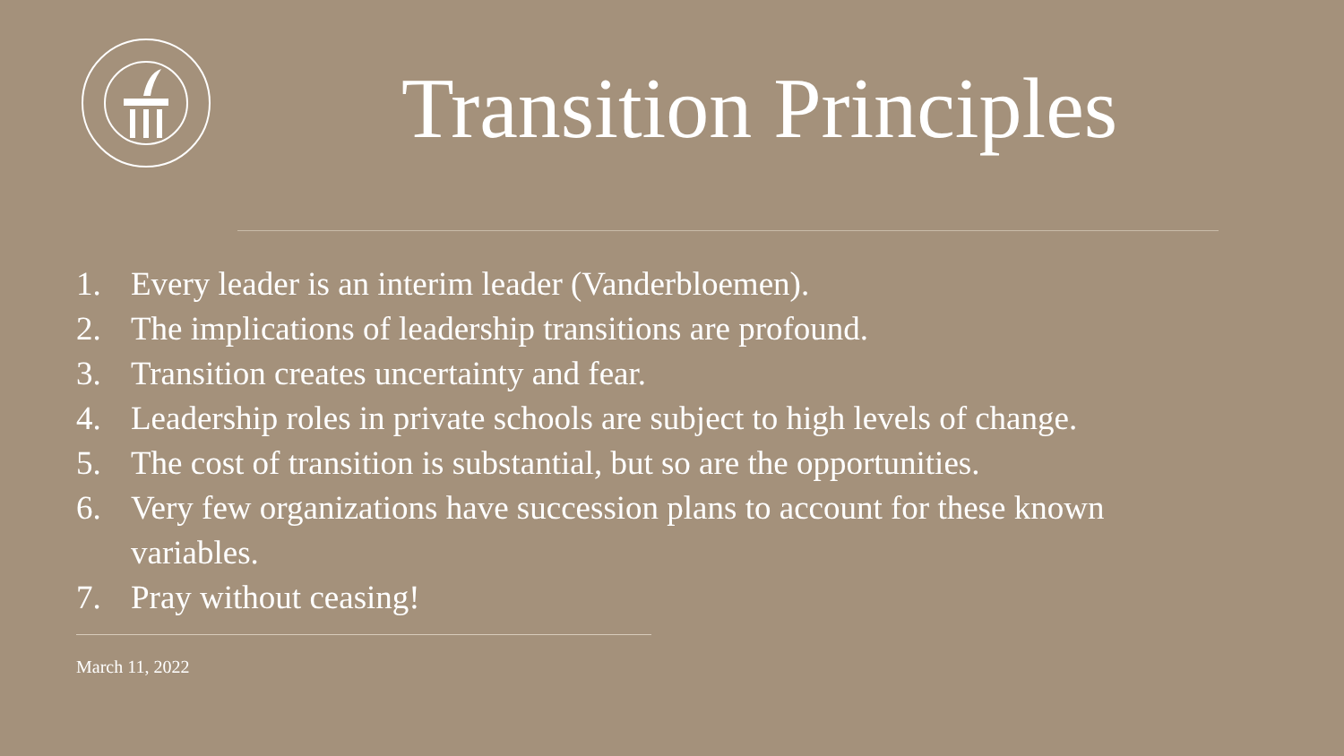Transition Principles
1. Every leader is an interim leader (Vanderbloemen).
2. The implications of leadership transitions are profound.
3. Transition creates uncertainty and fear.
4. Leadership roles in private schools are subject to high levels of change.
5. The cost of transition is substantial, but so are the opportunities.
6. Very few organizations have succession plans to account for these known variables.
7. Pray without ceasing!
March 11, 2022